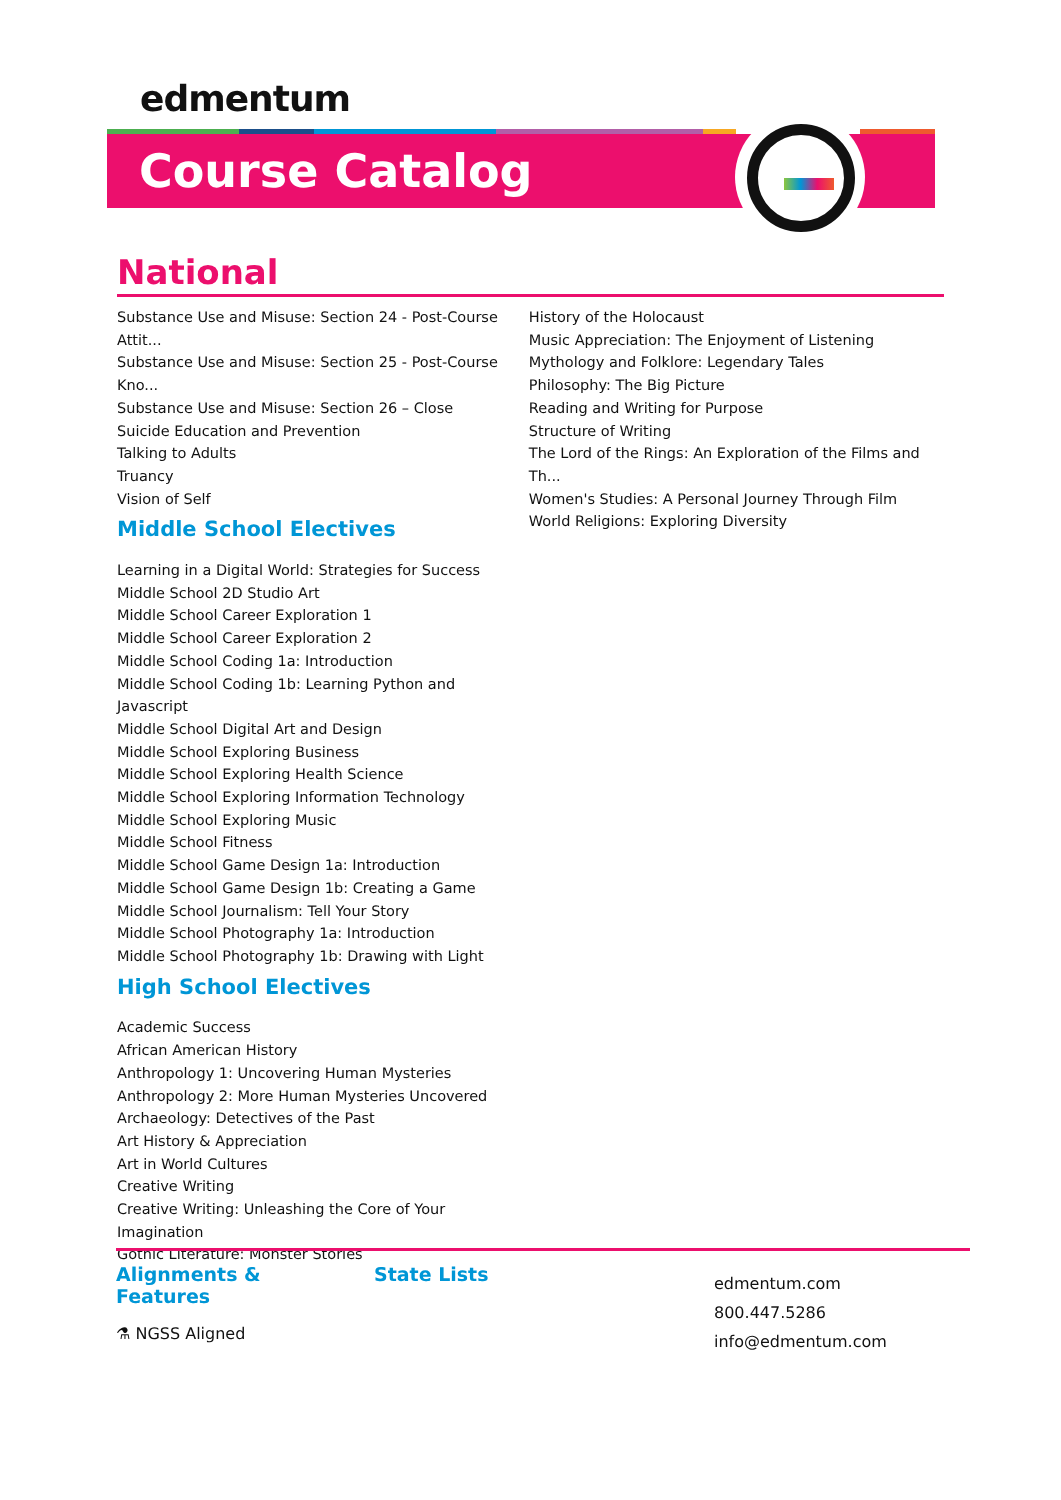edmentum
Course Catalog
National
Substance Use and Misuse: Section 24 - Post-Course Attit...
Substance Use and Misuse: Section 25 - Post-Course Kno...
Substance Use and Misuse: Section 26 – Close
Suicide Education and Prevention
Talking to Adults
Truancy
Vision of Self
Middle School Electives
Learning in a Digital World: Strategies for Success
Middle School 2D Studio Art
Middle School Career Exploration 1
Middle School Career Exploration 2
Middle School Coding 1a: Introduction
Middle School Coding 1b: Learning Python and Javascript
Middle School Digital Art and Design
Middle School Exploring Business
Middle School Exploring Health Science
Middle School Exploring Information Technology
Middle School Exploring Music
Middle School Fitness
Middle School Game Design 1a: Introduction
Middle School Game Design 1b: Creating a Game
Middle School Journalism: Tell Your Story
Middle School Photography 1a: Introduction
Middle School Photography 1b: Drawing with Light
High School Electives
Academic Success
African American History
Anthropology 1: Uncovering Human Mysteries
Anthropology 2: More Human Mysteries Uncovered
Archaeology: Detectives of the Past
Art History & Appreciation
Art in World Cultures
Creative Writing
Creative Writing: Unleashing the Core of Your Imagination
Gothic Literature: Monster Stories
History of the Holocaust
Music Appreciation: The Enjoyment of Listening
Mythology and Folklore: Legendary Tales
Philosophy: The Big Picture
Reading and Writing for Purpose
Structure of Writing
The Lord of the Rings: An Exploration of the Films and Th...
Women's Studies: A Personal Journey Through Film
World Religions: Exploring Diversity
Alignments & Features
⚗ NGSS Aligned
State Lists
edmentum.com
800.447.5286
info@edmentum.com